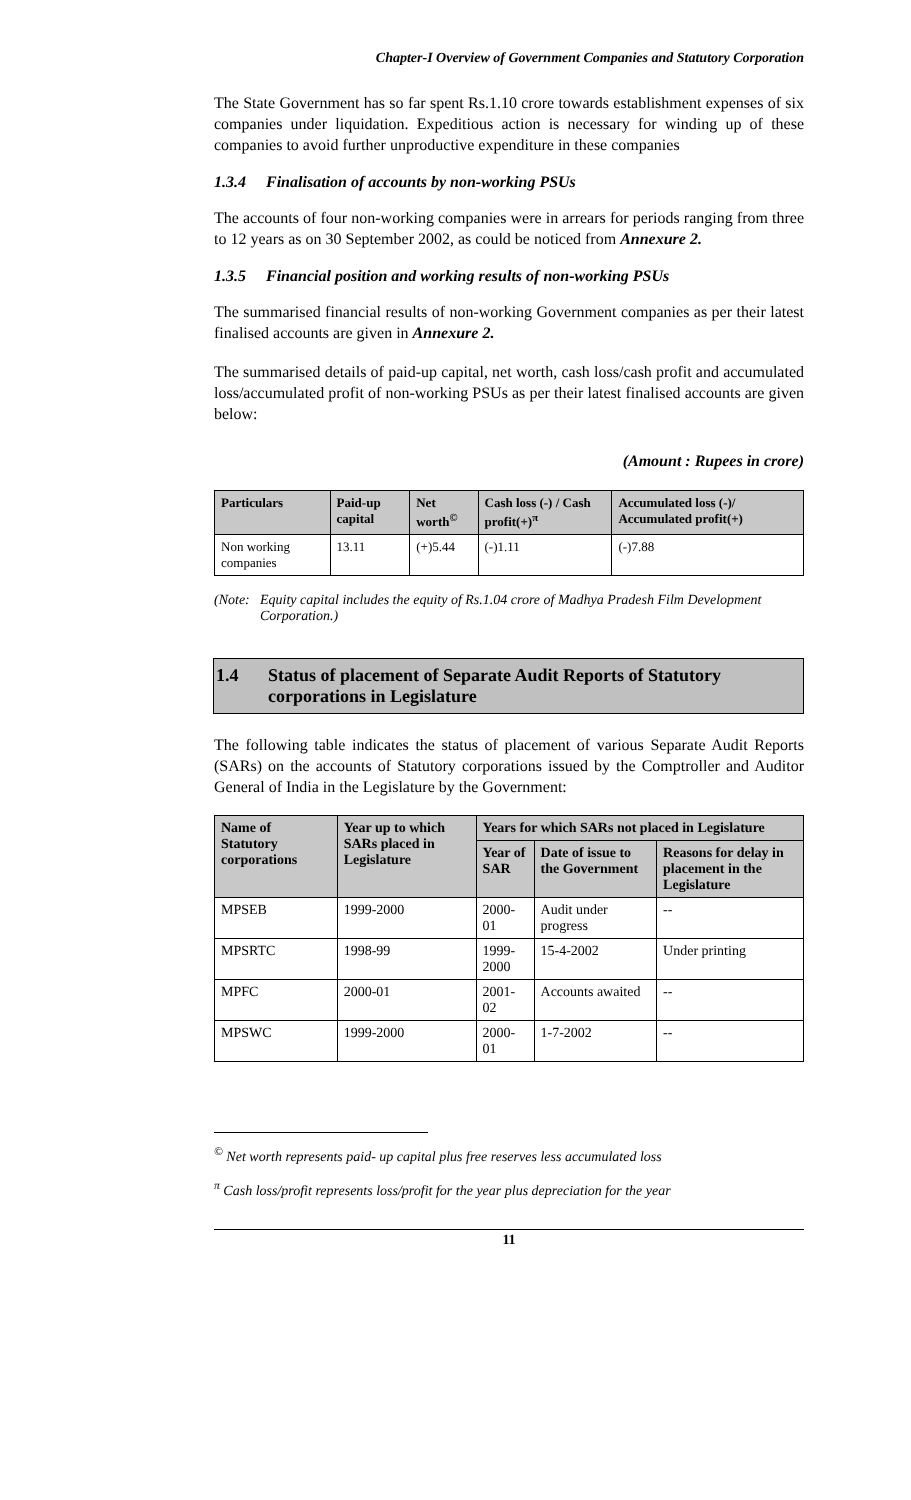Chapter-I Overview of Government Companies and Statutory Corporation
The State Government has so far spent Rs.1.10 crore towards establishment expenses of six companies under liquidation. Expeditious action is necessary for winding up of these companies to avoid further unproductive expenditure in these companies
1.3.4 Finalisation of accounts by non-working PSUs
The accounts of four non-working companies were in arrears for periods ranging from three to 12 years as on 30 September 2002, as could be noticed from Annexure 2.
1.3.5 Financial position and working results of non-working PSUs
The summarised financial results of non-working Government companies as per their latest finalised accounts are given in Annexure 2.
The summarised details of paid-up capital, net worth, cash loss/cash profit and accumulated loss/accumulated profit of non-working PSUs as per their latest finalised accounts are given below:
(Amount : Rupees in crore)
| Particulars | Paid-up capital | Net worth<sup>©</sup> | Cash loss (-) / Cash profit(+)<sup>π</sup> | Accumulated loss (-)/ Accumulated profit(+) |
| --- | --- | --- | --- | --- |
| Non working companies | 13.11 | (+)5.44 | (-)1.11 | (-)7.88 |
(Note:
Equity capital includes the equity of Rs.1.04 crore of Madhya Pradesh Film Development Corporation.)
1.4 Status of placement of Separate Audit Reports of Statutory corporations in Legislature
The following table indicates the status of placement of various Separate Audit Reports (SARs) on the accounts of Statutory corporations issued by the Comptroller and Auditor General of India in the Legislature by the Government:
| Name of Statutory corporations | Year up to which SARs placed in Legislature | Years for which SARs not placed in Legislature | | |
| --- | --- | --- | --- | --- |
| | | Year of SAR | Date of issue to the Government | Reasons for delay in placement in the Legislature |
| MPSEB | 1999-2000 | 2000-01 | Audit under progress | -- |
| MPSRTC | 1998-99 | 1999-2000 | 15-4-2002 | Under printing |
| MPFC | 2000-01 | 2001-02 | Accounts awaited | -- |
| MPSWC | 1999-2000 | 2000-01 | 1-7-2002 | -- |
<sup>©</sup> Net worth represents paid- up capital plus free reserves less accumulated loss
<sup>π</sup> Cash loss/profit represents loss/profit for the year plus depreciation for the year
11